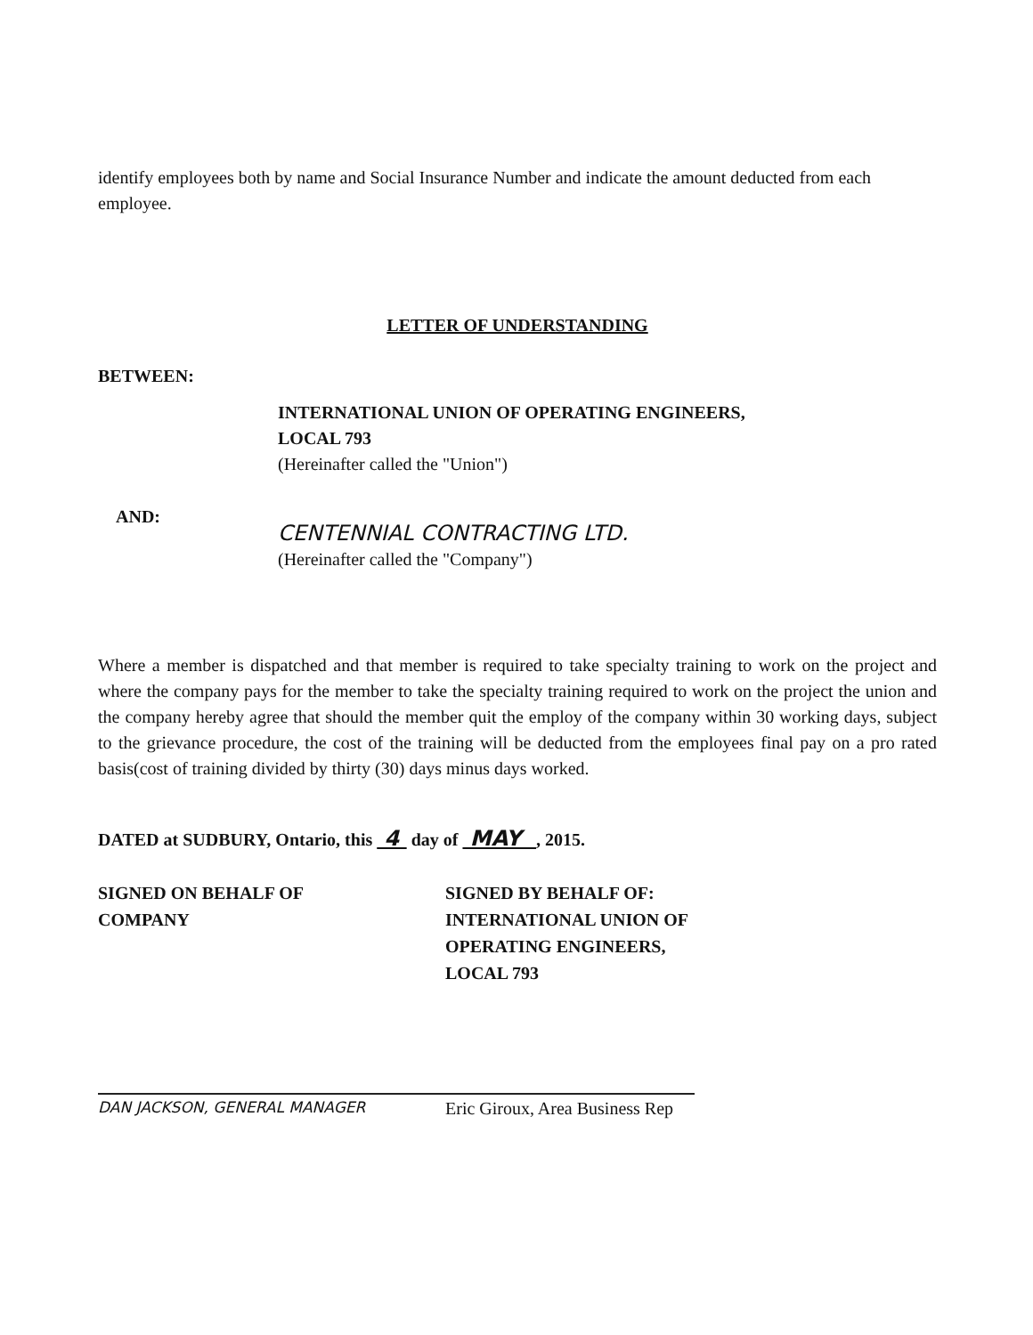identify employees both by name and Social Insurance Number and indicate the amount deducted from each employee.
LETTER OF UNDERSTANDING
BETWEEN:
INTERNATIONAL UNION OF OPERATING ENGINEERS,
LOCAL 793
(Hereinafter called the "Union")
AND:
CENTENNIAL CONTRACTING LTD.
(Hereinafter called the "Company")
Where a member is dispatched and that member is required to take specialty training to work on the project and where the company pays for the member to take the specialty training required to work on the project the union and the company hereby agree that should the member quit the employ of the company within 30 working days, subject to the grievance procedure, the cost of the training will be deducted from the employees final pay on a pro rated basis(cost of training divided by thirty (30) days minus days worked.
DATED at SUDBURY, Ontario, this 4 day of MAY , 2015.
SIGNED ON BEHALF OF
COMPANY
SIGNED BY BEHALF OF:
INTERNATIONAL UNION OF
OPERATING ENGINEERS,
LOCAL 793
DAN JACKSON, GENERAL MANAGER
Eric Giroux, Area Business Rep